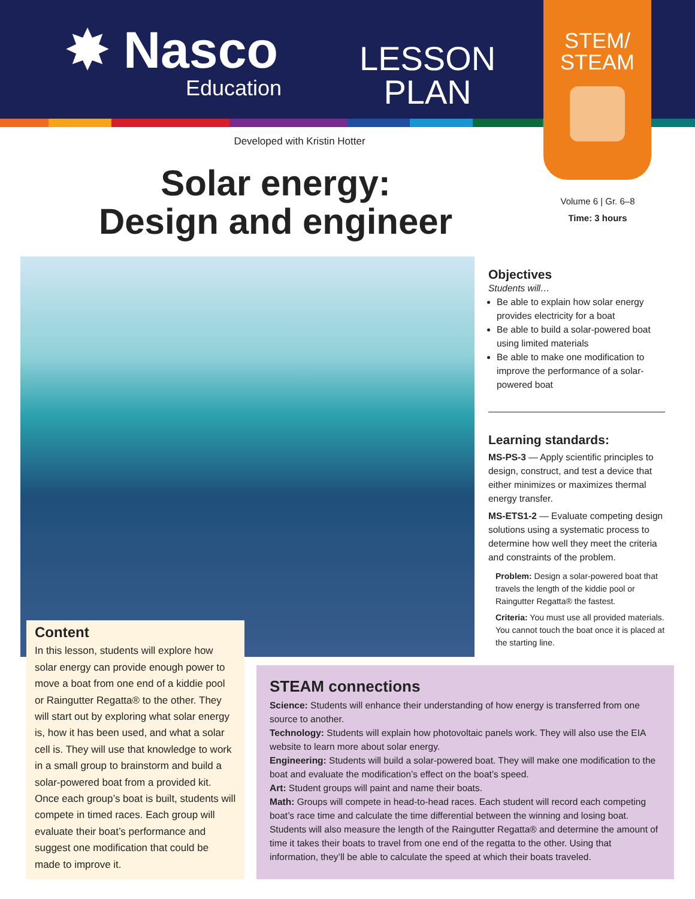✸ Nasco
Education
LESSON
PLAN
STEM/
STEAM
Developed with Kristin Hotter
Solar energy:
Design and engineer
Volume 6 | Gr. 6–8
Time: 3 hours
Objectives
Students will…
Be able to explain how solar energy provides electricity for a boat
Be able to build a solar-powered boat using limited materials
Be able to make one modification to improve the performance of a solar-powered boat
Learning standards:
MS-PS-3 — Apply scientific principles to design, construct, and test a device that either minimizes or maximizes thermal energy transfer.
MS-ETS1-2 — Evaluate competing design solutions using a systematic process to determine how well they meet the criteria and constraints of the problem.
Problem: Design a solar-powered boat that travels the length of the kiddie pool or Raingutter Regatta® the fastest.
Criteria: You must use all provided materials. You cannot touch the boat once it is placed at the starting line.
Content
In this lesson, students will explore how solar energy can provide enough power to move a boat from one end of a kiddie pool or Raingutter Regatta® to the other. They will start out by exploring what solar energy is, how it has been used, and what a solar cell is. They will use that knowledge to work in a small group to brainstorm and build a solar-powered boat from a provided kit. Once each group’s boat is built, students will compete in timed races. Each group will evaluate their boat’s performance and suggest one modification that could be made to improve it.
STEAM connections
Science: Students will enhance their understanding of how energy is transferred from one source to another.
Technology: Students will explain how photovoltaic panels work. They will also use the EIA website to learn more about solar energy.
Engineering: Students will build a solar-powered boat. They will make one modification to the boat and evaluate the modification’s effect on the boat’s speed.
Art: Student groups will paint and name their boats.
Math: Groups will compete in head-to-head races. Each student will record each competing boat’s race time and calculate the time differential between the winning and losing boat. Students will also measure the length of the Raingutter Regatta® and determine the amount of time it takes their boats to travel from one end of the regatta to the other. Using that information, they’ll be able to calculate the speed at which their boats traveled.